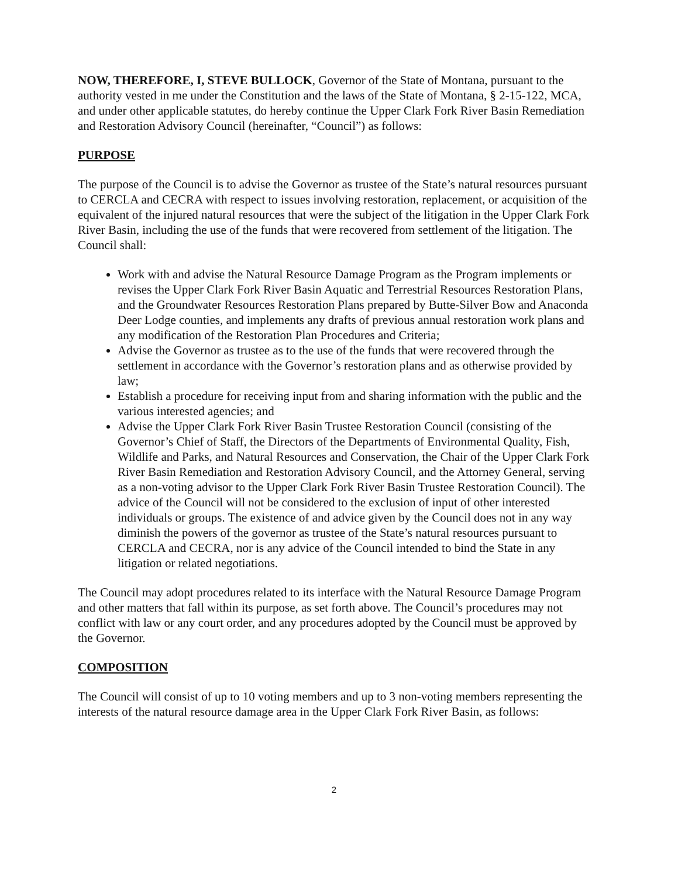NOW, THEREFORE, I, STEVE BULLOCK, Governor of the State of Montana, pursuant to the authority vested in me under the Constitution and the laws of the State of Montana, § 2-15-122, MCA, and under other applicable statutes, do hereby continue the Upper Clark Fork River Basin Remediation and Restoration Advisory Council (hereinafter, “Council”) as follows:
PURPOSE
The purpose of the Council is to advise the Governor as trustee of the State’s natural resources pursuant to CERCLA and CECRA with respect to issues involving restoration, replacement, or acquisition of the equivalent of the injured natural resources that were the subject of the litigation in the Upper Clark Fork River Basin, including the use of the funds that were recovered from settlement of the litigation. The Council shall:
Work with and advise the Natural Resource Damage Program as the Program implements or revises the Upper Clark Fork River Basin Aquatic and Terrestrial Resources Restoration Plans, and the Groundwater Resources Restoration Plans prepared by Butte-Silver Bow and Anaconda Deer Lodge counties, and implements any drafts of previous annual restoration work plans and any modification of the Restoration Plan Procedures and Criteria;
Advise the Governor as trustee as to the use of the funds that were recovered through the settlement in accordance with the Governor’s restoration plans and as otherwise provided by law;
Establish a procedure for receiving input from and sharing information with the public and the various interested agencies; and
Advise the Upper Clark Fork River Basin Trustee Restoration Council (consisting of the Governor’s Chief of Staff, the Directors of the Departments of Environmental Quality, Fish, Wildlife and Parks, and Natural Resources and Conservation, the Chair of the Upper Clark Fork River Basin Remediation and Restoration Advisory Council, and the Attorney General, serving as a non-voting advisor to the Upper Clark Fork River Basin Trustee Restoration Council). The advice of the Council will not be considered to the exclusion of input of other interested individuals or groups. The existence of and advice given by the Council does not in any way diminish the powers of the governor as trustee of the State’s natural resources pursuant to CERCLA and CECRA, nor is any advice of the Council intended to bind the State in any litigation or related negotiations.
The Council may adopt procedures related to its interface with the Natural Resource Damage Program and other matters that fall within its purpose, as set forth above. The Council’s procedures may not conflict with law or any court order, and any procedures adopted by the Council must be approved by the Governor.
COMPOSITION
The Council will consist of up to 10 voting members and up to 3 non-voting members representing the interests of the natural resource damage area in the Upper Clark Fork River Basin, as follows:
2